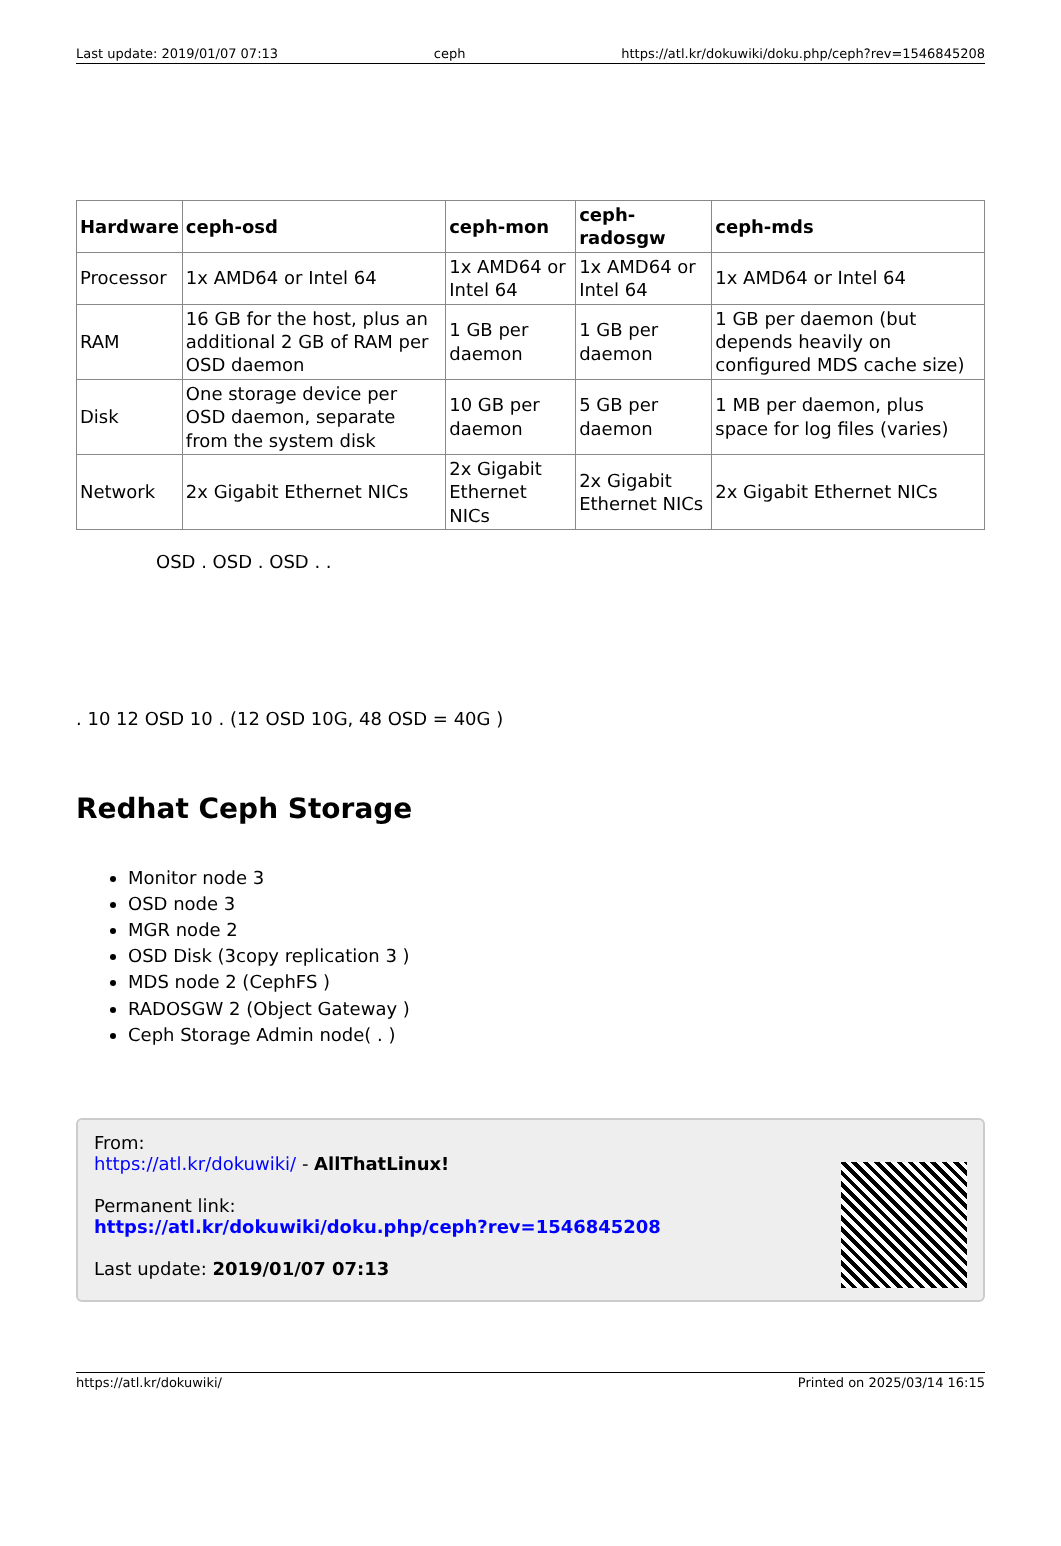Last update: 2019/01/07 07:13 ceph https://atl.kr/dokuwiki/doku.php/ceph?rev=1546845208
| Hardware | ceph-osd | ceph-mon | ceph-radosgw | ceph-mds |
| --- | --- | --- | --- | --- |
| Processor | 1x AMD64 or Intel 64 | 1x AMD64 or Intel 64 | 1x AMD64 or Intel 64 | 1x AMD64 or Intel 64 |
| RAM | 16 GB for the host, plus an additional 2 GB of RAM per OSD daemon | 1 GB per daemon | 1 GB per daemon | 1 GB per daemon (but depends heavily on configured MDS cache size) |
| Disk | One storage device per OSD daemon, separate from the system disk | 10 GB per daemon | 5 GB per daemon | 1 MB per daemon, plus space for log files (varies) |
| Network | 2x Gigabit Ethernet NICs | 2x Gigabit Ethernet NICs | 2x Gigabit Ethernet NICs | 2x Gigabit Ethernet NICs |
OSD . OSD . OSD . .
. 10 12 OSD 10 . (12 OSD 10G, 48 OSD = 40G )
Redhat Ceph Storage
Monitor node 3
OSD node 3
MGR node 2
OSD Disk (3copy replication 3 )
MDS node 2 (CephFS )
RADOSGW 2 (Object Gateway )
Ceph Storage Admin node( . )
From:
https://atl.kr/dokuwiki/ - AllThatLinux!
Permanent link:
https://atl.kr/dokuwiki/doku.php/ceph?rev=1546845208
Last update: 2019/01/07 07:13
https://atl.kr/dokuwiki/ Printed on 2025/03/14 16:15